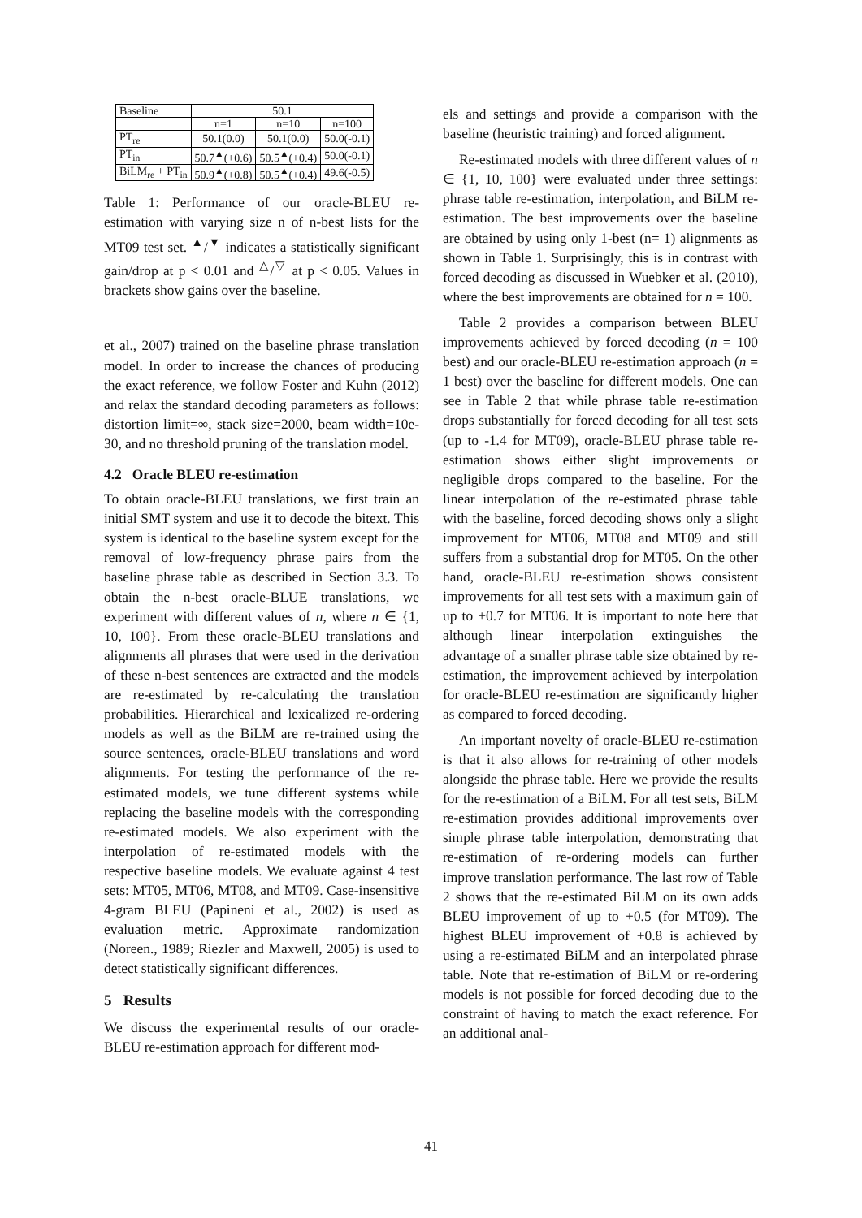| Baseline | 50.1 | | |
| | n=1 | n=10 | n=100 |
| PT<sub>re</sub> | 50.1(0.0) | 50.1(0.0) | 50.0(-0.1) |
| PT<sub>in</sub> | 50.7<sup>▲</sup>(+0.6) | 50.5<sup>▲</sup>(+0.4) | 50.0(-0.1) |
| BiLM<sub>re</sub> + PT<sub>in</sub> | 50.9<sup>▲</sup>(+0.8) | 50.5<sup>▲</sup>(+0.4) | 49.6(-0.5) |
Table 1: Performance of our oracle-BLEU re-estimation with varying size n of n-best lists for the MT09 test set. <sup>▲</sup>/<sup>▼</sup> indicates a statistically significant gain/drop at p < 0.01 and <sup>△</sup>/<sup>▽</sup> at p < 0.05. Values in brackets show gains over the baseline.
et al., 2007) trained on the baseline phrase translation model. In order to increase the chances of producing the exact reference, we follow Foster and Kuhn (2012) and relax the standard decoding parameters as follows: distortion limit=∞, stack size=2000, beam width=10e-30, and no threshold pruning of the translation model.
4.2 Oracle BLEU re-estimation
To obtain oracle-BLEU translations, we first train an initial SMT system and use it to decode the bitext. This system is identical to the baseline system except for the removal of low-frequency phrase pairs from the baseline phrase table as described in Section 3.3. To obtain the n-best oracle-BLUE translations, we experiment with different values of n, where n ∈ {1, 10, 100}. From these oracle-BLEU translations and alignments all phrases that were used in the derivation of these n-best sentences are extracted and the models are re-estimated by re-calculating the translation probabilities. Hierarchical and lexicalized re-ordering models as well as the BiLM are re-trained using the source sentences, oracle-BLEU translations and word alignments. For testing the performance of the re-estimated models, we tune different systems while replacing the baseline models with the corresponding re-estimated models. We also experiment with the interpolation of re-estimated models with the respective baseline models. We evaluate against 4 test sets: MT05, MT06, MT08, and MT09. Case-insensitive 4-gram BLEU (Papineni et al., 2002) is used as evaluation metric. Approximate randomization (Noreen., 1989; Riezler and Maxwell, 2005) is used to detect statistically significant differences.
5 Results
We discuss the experimental results of our oracle-BLEU re-estimation approach for different mod-
els and settings and provide a comparison with the baseline (heuristic training) and forced alignment.
Re-estimated models with three different values of n ∈ {1, 10, 100} were evaluated under three settings: phrase table re-estimation, interpolation, and BiLM re-estimation. The best improvements over the baseline are obtained by using only 1-best (n= 1) alignments as shown in Table 1. Surprisingly, this is in contrast with forced decoding as discussed in Wuebker et al. (2010), where the best improvements are obtained for n = 100.
Table 2 provides a comparison between BLEU improvements achieved by forced decoding (n = 100 best) and our oracle-BLEU re-estimation approach (n = 1 best) over the baseline for different models. One can see in Table 2 that while phrase table re-estimation drops substantially for forced decoding for all test sets (up to -1.4 for MT09), oracle-BLEU phrase table re-estimation shows either slight improvements or negligible drops compared to the baseline. For the linear interpolation of the re-estimated phrase table with the baseline, forced decoding shows only a slight improvement for MT06, MT08 and MT09 and still suffers from a substantial drop for MT05. On the other hand, oracle-BLEU re-estimation shows consistent improvements for all test sets with a maximum gain of up to +0.7 for MT06. It is important to note here that although linear interpolation extinguishes the advantage of a smaller phrase table size obtained by re-estimation, the improvement achieved by interpolation for oracle-BLEU re-estimation are significantly higher as compared to forced decoding.
An important novelty of oracle-BLEU re-estimation is that it also allows for re-training of other models alongside the phrase table. Here we provide the results for the re-estimation of a BiLM. For all test sets, BiLM re-estimation provides additional improvements over simple phrase table interpolation, demonstrating that re-estimation of re-ordering models can further improve translation performance. The last row of Table 2 shows that the re-estimated BiLM on its own adds BLEU improvement of up to +0.5 (for MT09). The highest BLEU improvement of +0.8 is achieved by using a re-estimated BiLM and an interpolated phrase table. Note that re-estimation of BiLM or re-ordering models is not possible for forced decoding due to the constraint of having to match the exact reference. For an additional anal-
41